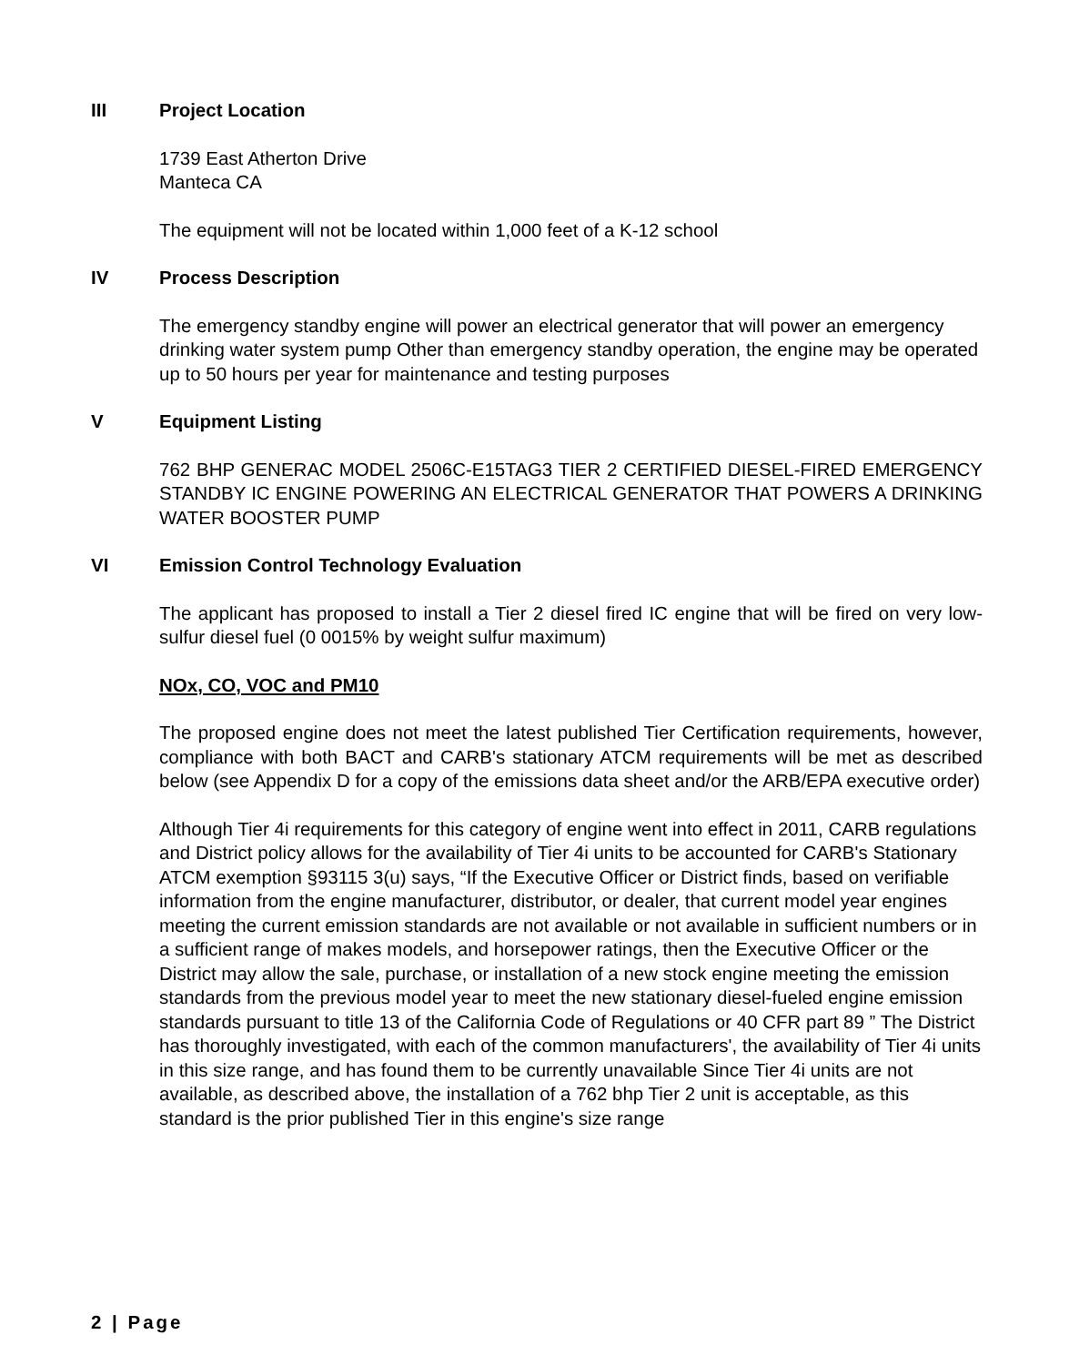III Project Location
1739 East Atherton Drive
Manteca CA
The equipment will not be located within 1,000 feet of a K-12 school
IV Process Description
The emergency standby engine will power an electrical generator that will power an emergency drinking water system pump Other than emergency standby operation, the engine may be operated up to 50 hours per year for maintenance and testing purposes
V Equipment Listing
762 BHP GENERAC MODEL 2506C-E15TAG3 TIER 2 CERTIFIED DIESEL-FIRED EMERGENCY STANDBY IC ENGINE POWERING AN ELECTRICAL GENERATOR THAT POWERS A DRINKING WATER BOOSTER PUMP
VI Emission Control Technology Evaluation
The applicant has proposed to install a Tier 2 diesel fired IC engine that will be fired on very low-sulfur diesel fuel (0 0015% by weight sulfur maximum)
NOx, CO, VOC and PM10
The proposed engine does not meet the latest published Tier Certification requirements, however, compliance with both BACT and CARB's stationary ATCM requirements will be met as described below (see Appendix D for a copy of the emissions data sheet and/or the ARB/EPA executive order)
Although Tier 4i requirements for this category of engine went into effect in 2011, CARB regulations and District policy allows for the availability of Tier 4i units to be accounted for CARB's Stationary ATCM exemption §93115 3(u) says, “If the Executive Officer or District finds, based on verifiable information from the engine manufacturer, distributor, or dealer, that current model year engines meeting the current emission standards are not available or not available in sufficient numbers or in a sufficient range of makes models, and horsepower ratings, then the Executive Officer or the District may allow the sale, purchase, or installation of a new stock engine meeting the emission standards from the previous model year to meet the new stationary diesel-fueled engine emission standards pursuant to title 13 of the California Code of Regulations or 40 CFR part 89 ” The District has thoroughly investigated, with each of the common manufacturers', the availability of Tier 4i units in this size range, and has found them to be currently unavailable Since Tier 4i units are not available, as described above, the installation of a 762 bhp Tier 2 unit is acceptable, as this standard is the prior published Tier in this engine's size range
2 | Page